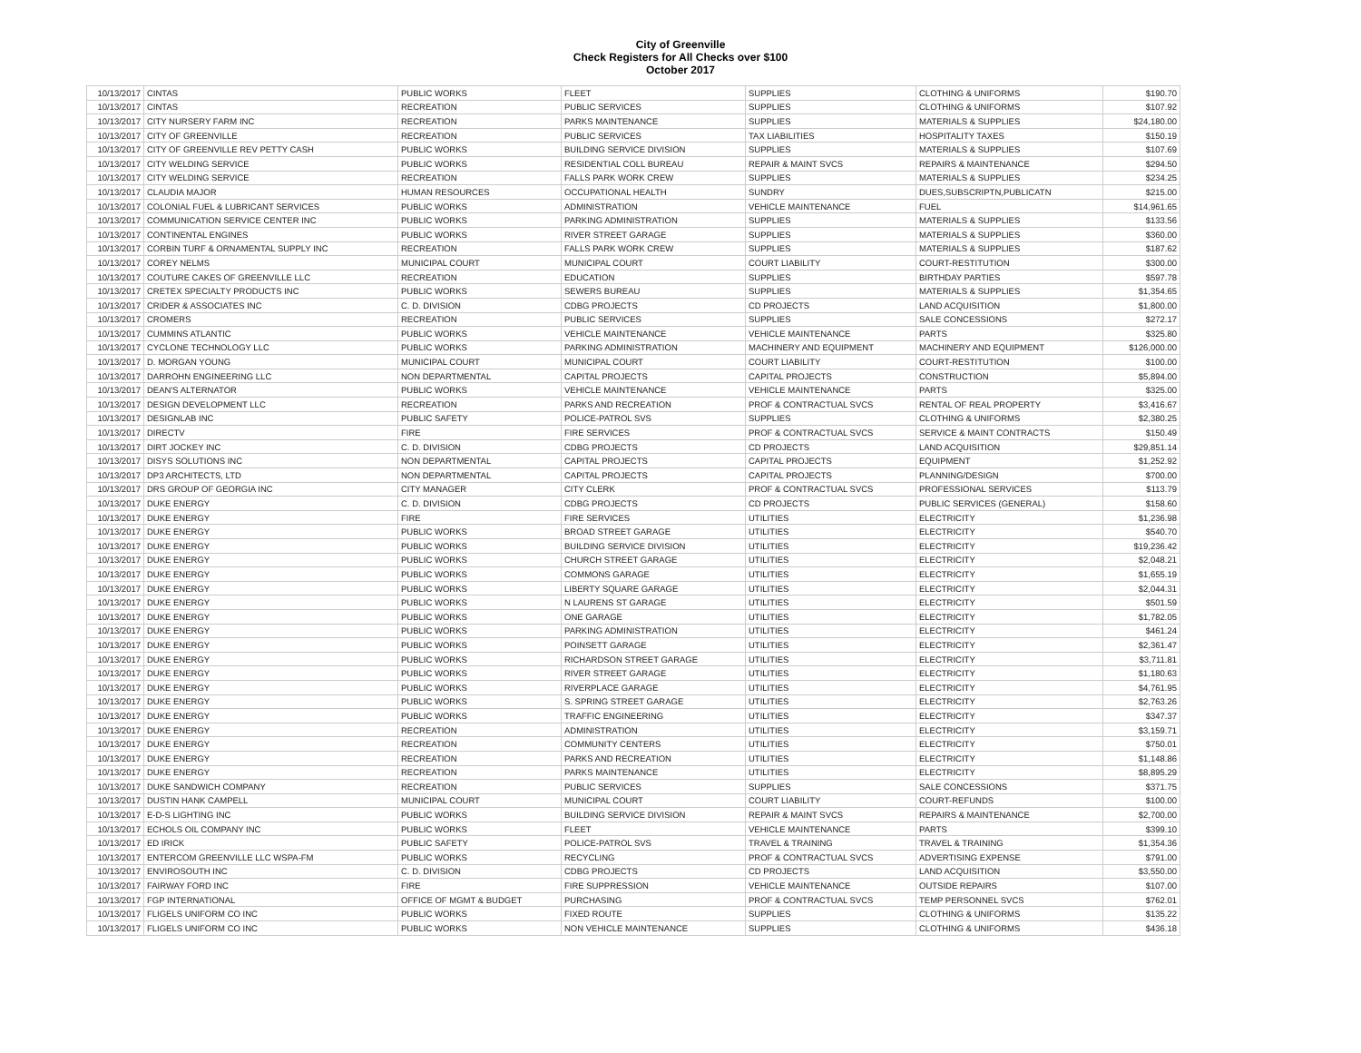City of Greenville
Check Registers for All Checks over $100
October 2017
| 10/13/2017 | CINTAS | PUBLIC WORKS | FLEET | SUPPLIES | CLOTHING & UNIFORMS | $190.70 |
| 10/13/2017 | CINTAS | RECREATION | PUBLIC SERVICES | SUPPLIES | CLOTHING & UNIFORMS | $107.92 |
| 10/13/2017 | CITY NURSERY FARM INC | RECREATION | PARKS MAINTENANCE | SUPPLIES | MATERIALS & SUPPLIES | $24,180.00 |
| 10/13/2017 | CITY OF GREENVILLE | RECREATION | PUBLIC SERVICES | TAX LIABILITIES | HOSPITALITY TAXES | $150.19 |
| 10/13/2017 | CITY OF GREENVILLE REV PETTY CASH | PUBLIC WORKS | BUILDING SERVICE DIVISION | SUPPLIES | MATERIALS & SUPPLIES | $107.69 |
| 10/13/2017 | CITY WELDING SERVICE | PUBLIC WORKS | RESIDENTIAL COLL BUREAU | REPAIR & MAINT SVCS | REPAIRS & MAINTENANCE | $294.50 |
| 10/13/2017 | CITY WELDING SERVICE | RECREATION | FALLS PARK WORK CREW | SUPPLIES | MATERIALS & SUPPLIES | $234.25 |
| 10/13/2017 | CLAUDIA MAJOR | HUMAN RESOURCES | OCCUPATIONAL HEALTH | SUNDRY | DUES,SUBSCRIPTN,PUBLICATN | $215.00 |
| 10/13/2017 | COLONIAL FUEL & LUBRICANT SERVICES | PUBLIC WORKS | ADMINISTRATION | VEHICLE MAINTENANCE | FUEL | $14,961.65 |
| 10/13/2017 | COMMUNICATION SERVICE CENTER INC | PUBLIC WORKS | PARKING ADMINISTRATION | SUPPLIES | MATERIALS & SUPPLIES | $133.56 |
| 10/13/2017 | CONTINENTAL ENGINES | PUBLIC WORKS | RIVER STREET GARAGE | SUPPLIES | MATERIALS & SUPPLIES | $360.00 |
| 10/13/2017 | CORBIN TURF & ORNAMENTAL SUPPLY INC | RECREATION | FALLS PARK WORK CREW | SUPPLIES | MATERIALS & SUPPLIES | $187.62 |
| 10/13/2017 | COREY NELMS | MUNICIPAL COURT | MUNICIPAL COURT | COURT LIABILITY | COURT-RESTITUTION | $300.00 |
| 10/13/2017 | COUTURE CAKES OF GREENVILLE LLC | RECREATION | EDUCATION | SUPPLIES | BIRTHDAY PARTIES | $597.78 |
| 10/13/2017 | CRETEX SPECIALTY PRODUCTS INC | PUBLIC WORKS | SEWERS BUREAU | SUPPLIES | MATERIALS & SUPPLIES | $1,354.65 |
| 10/13/2017 | CRIDER & ASSOCIATES INC | C. D. DIVISION | CDBG PROJECTS | CD PROJECTS | LAND ACQUISITION | $1,800.00 |
| 10/13/2017 | CROMERS | RECREATION | PUBLIC SERVICES | SUPPLIES | SALE CONCESSIONS | $272.17 |
| 10/13/2017 | CUMMINS ATLANTIC | PUBLIC WORKS | VEHICLE MAINTENANCE | VEHICLE MAINTENANCE | PARTS | $325.80 |
| 10/13/2017 | CYCLONE TECHNOLOGY LLC | PUBLIC WORKS | PARKING ADMINISTRATION | MACHINERY AND EQUIPMENT | MACHINERY AND EQUIPMENT | $126,000.00 |
| 10/13/2017 | D. MORGAN YOUNG | MUNICIPAL COURT | MUNICIPAL COURT | COURT LIABILITY | COURT-RESTITUTION | $100.00 |
| 10/13/2017 | DARROHN ENGINEERING LLC | NON DEPARTMENTAL | CAPITAL PROJECTS | CAPITAL PROJECTS | CONSTRUCTION | $5,894.00 |
| 10/13/2017 | DEAN'S ALTERNATOR | PUBLIC WORKS | VEHICLE MAINTENANCE | VEHICLE MAINTENANCE | PARTS | $325.00 |
| 10/13/2017 | DESIGN DEVELOPMENT LLC | RECREATION | PARKS AND RECREATION | PROF & CONTRACTUAL SVCS | RENTAL OF REAL PROPERTY | $3,416.67 |
| 10/13/2017 | DESIGNLAB INC | PUBLIC SAFETY | POLICE-PATROL SVS | SUPPLIES | CLOTHING & UNIFORMS | $2,380.25 |
| 10/13/2017 | DIRECTV | FIRE | FIRE SERVICES | PROF & CONTRACTUAL SVCS | SERVICE & MAINT CONTRACTS | $150.49 |
| 10/13/2017 | DIRT JOCKEY INC | C. D. DIVISION | CDBG PROJECTS | CD PROJECTS | LAND ACQUISITION | $29,851.14 |
| 10/13/2017 | DISYS SOLUTIONS INC | NON DEPARTMENTAL | CAPITAL PROJECTS | CAPITAL PROJECTS | EQUIPMENT | $1,252.92 |
| 10/13/2017 | DP3 ARCHITECTS, LTD | NON DEPARTMENTAL | CAPITAL PROJECTS | CAPITAL PROJECTS | PLANNING/DESIGN | $700.00 |
| 10/13/2017 | DRS GROUP OF GEORGIA INC | CITY MANAGER | CITY CLERK | PROF & CONTRACTUAL SVCS | PROFESSIONAL SERVICES | $113.79 |
| 10/13/2017 | DUKE ENERGY | C. D. DIVISION | CDBG PROJECTS | CD PROJECTS | PUBLIC SERVICES (GENERAL) | $158.60 |
| 10/13/2017 | DUKE ENERGY | FIRE | FIRE SERVICES | UTILITIES | ELECTRICITY | $1,236.98 |
| 10/13/2017 | DUKE ENERGY | PUBLIC WORKS | BROAD STREET GARAGE | UTILITIES | ELECTRICITY | $540.70 |
| 10/13/2017 | DUKE ENERGY | PUBLIC WORKS | BUILDING SERVICE DIVISION | UTILITIES | ELECTRICITY | $19,236.42 |
| 10/13/2017 | DUKE ENERGY | PUBLIC WORKS | CHURCH STREET GARAGE | UTILITIES | ELECTRICITY | $2,048.21 |
| 10/13/2017 | DUKE ENERGY | PUBLIC WORKS | COMMONS GARAGE | UTILITIES | ELECTRICITY | $1,655.19 |
| 10/13/2017 | DUKE ENERGY | PUBLIC WORKS | LIBERTY SQUARE GARAGE | UTILITIES | ELECTRICITY | $2,044.31 |
| 10/13/2017 | DUKE ENERGY | PUBLIC WORKS | N LAURENS ST GARAGE | UTILITIES | ELECTRICITY | $501.59 |
| 10/13/2017 | DUKE ENERGY | PUBLIC WORKS | ONE GARAGE | UTILITIES | ELECTRICITY | $1,782.05 |
| 10/13/2017 | DUKE ENERGY | PUBLIC WORKS | PARKING ADMINISTRATION | UTILITIES | ELECTRICITY | $461.24 |
| 10/13/2017 | DUKE ENERGY | PUBLIC WORKS | POINSETT GARAGE | UTILITIES | ELECTRICITY | $2,361.47 |
| 10/13/2017 | DUKE ENERGY | PUBLIC WORKS | RICHARDSON STREET GARAGE | UTILITIES | ELECTRICITY | $3,711.81 |
| 10/13/2017 | DUKE ENERGY | PUBLIC WORKS | RIVER STREET GARAGE | UTILITIES | ELECTRICITY | $1,180.63 |
| 10/13/2017 | DUKE ENERGY | PUBLIC WORKS | RIVERPLACE GARAGE | UTILITIES | ELECTRICITY | $4,761.95 |
| 10/13/2017 | DUKE ENERGY | PUBLIC WORKS | S. SPRING STREET GARAGE | UTILITIES | ELECTRICITY | $2,763.26 |
| 10/13/2017 | DUKE ENERGY | PUBLIC WORKS | TRAFFIC ENGINEERING | UTILITIES | ELECTRICITY | $347.37 |
| 10/13/2017 | DUKE ENERGY | RECREATION | ADMINISTRATION | UTILITIES | ELECTRICITY | $3,159.71 |
| 10/13/2017 | DUKE ENERGY | RECREATION | COMMUNITY CENTERS | UTILITIES | ELECTRICITY | $750.01 |
| 10/13/2017 | DUKE ENERGY | RECREATION | PARKS AND RECREATION | UTILITIES | ELECTRICITY | $1,148.86 |
| 10/13/2017 | DUKE ENERGY | RECREATION | PARKS MAINTENANCE | UTILITIES | ELECTRICITY | $8,895.29 |
| 10/13/2017 | DUKE SANDWICH COMPANY | RECREATION | PUBLIC SERVICES | SUPPLIES | SALE CONCESSIONS | $371.75 |
| 10/13/2017 | DUSTIN HANK CAMPELL | MUNICIPAL COURT | MUNICIPAL COURT | COURT LIABILITY | COURT-REFUNDS | $100.00 |
| 10/13/2017 | E-D-S LIGHTING INC | PUBLIC WORKS | BUILDING SERVICE DIVISION | REPAIR & MAINT SVCS | REPAIRS & MAINTENANCE | $2,700.00 |
| 10/13/2017 | ECHOLS OIL COMPANY INC | PUBLIC WORKS | FLEET | VEHICLE MAINTENANCE | PARTS | $399.10 |
| 10/13/2017 | ED IRICK | PUBLIC SAFETY | POLICE-PATROL SVS | TRAVEL & TRAINING | TRAVEL & TRAINING | $1,354.36 |
| 10/13/2017 | ENTERCOM GREENVILLE LLC WSPA-FM | PUBLIC WORKS | RECYCLING | PROF & CONTRACTUAL SVCS | ADVERTISING EXPENSE | $791.00 |
| 10/13/2017 | ENVIROSOUTH INC | C. D. DIVISION | CDBG PROJECTS | CD PROJECTS | LAND ACQUISITION | $3,550.00 |
| 10/13/2017 | FAIRWAY FORD INC | FIRE | FIRE SUPPRESSION | VEHICLE MAINTENANCE | OUTSIDE REPAIRS | $107.00 |
| 10/13/2017 | FGP INTERNATIONAL | OFFICE OF MGMT & BUDGET | PURCHASING | PROF & CONTRACTUAL SVCS | TEMP PERSONNEL SVCS | $762.01 |
| 10/13/2017 | FLIGELS UNIFORM CO INC | PUBLIC WORKS | FIXED ROUTE | SUPPLIES | CLOTHING & UNIFORMS | $135.22 |
| 10/13/2017 | FLIGELS UNIFORM CO INC | PUBLIC WORKS | NON VEHICLE MAINTENANCE | SUPPLIES | CLOTHING & UNIFORMS | $436.18 |